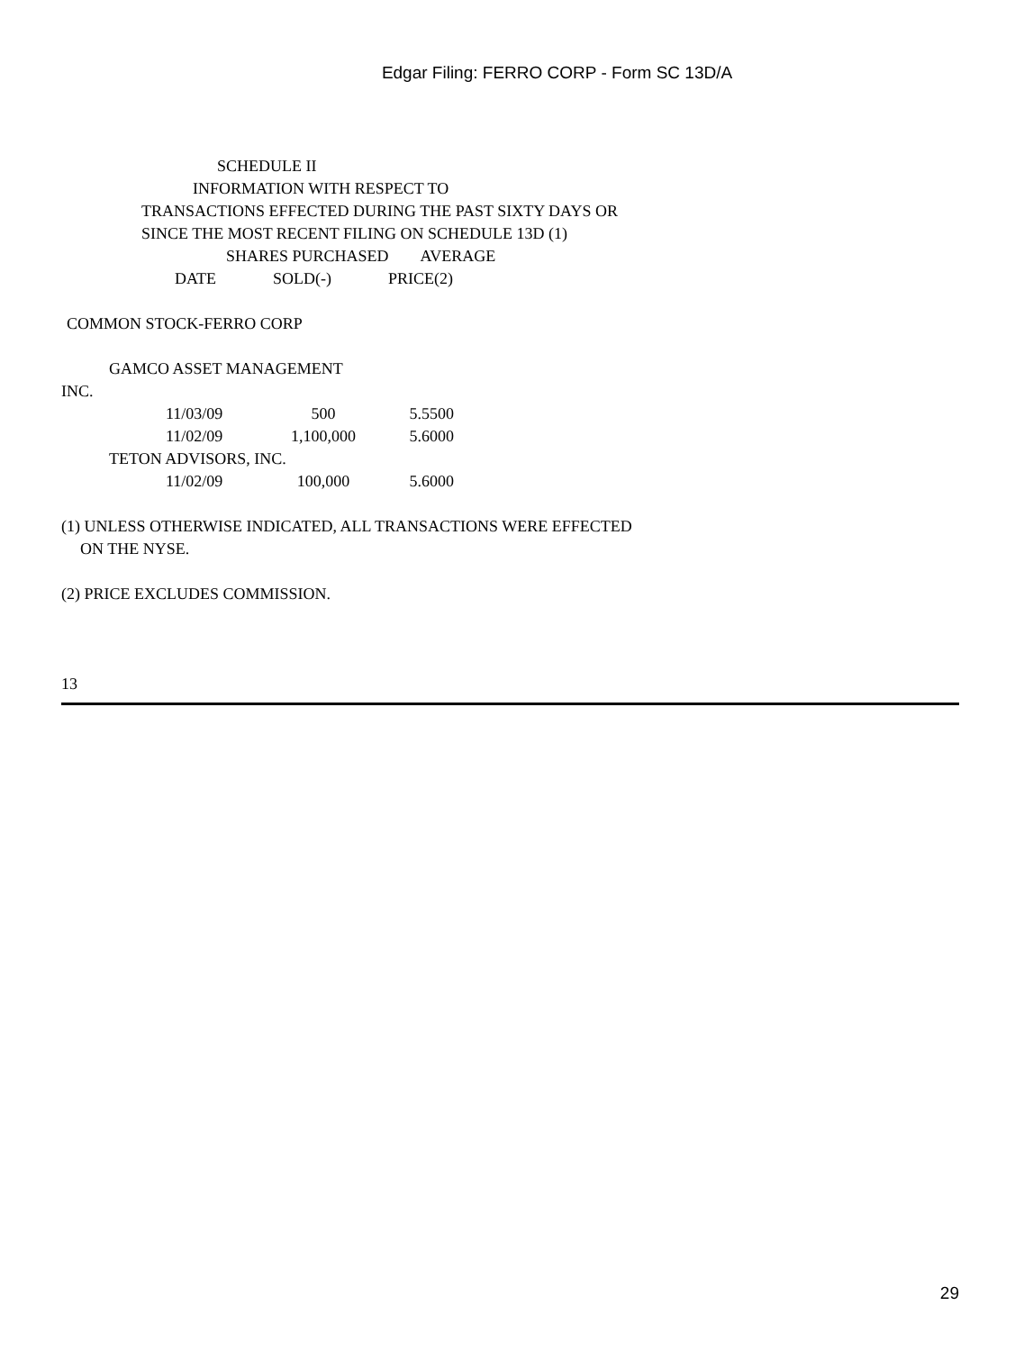Edgar Filing: FERRO CORP - Form SC 13D/A
SCHEDULE II
INFORMATION WITH RESPECT TO
TRANSACTIONS EFFECTED DURING THE PAST SIXTY DAYS OR
SINCE THE MOST RECENT FILING ON SCHEDULE 13D (1)
SHARES PURCHASED AVERAGE
DATE SOLD(-) PRICE(2)
COMMON STOCK-FERRO CORP
GAMCO ASSET MANAGEMENT
INC.
| 11/03/09 | 500 | 5.5500 |
| 11/02/09 | 1,100,000 | 5.6000 |
TETON ADVISORS, INC.
| 11/02/09 | 100,000 | 5.6000 |
(1) UNLESS OTHERWISE INDICATED, ALL TRANSACTIONS WERE EFFECTED
ON THE NYSE.
(2) PRICE EXCLUDES COMMISSION.
13
29